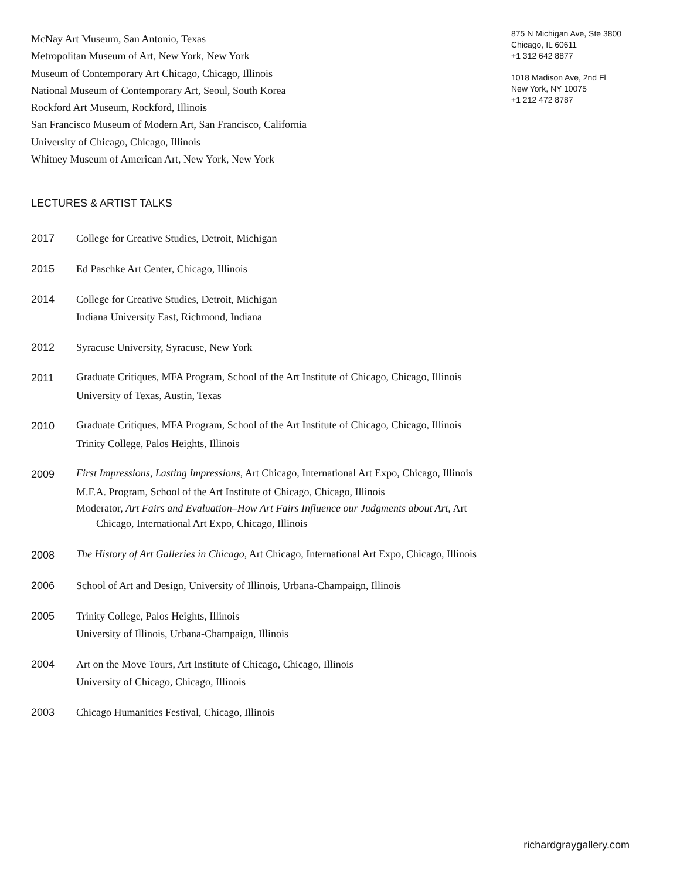McNay Art Museum, San Antonio, Texas
Metropolitan Museum of Art, New York, New York
Museum of Contemporary Art Chicago, Chicago, Illinois
National Museum of Contemporary Art, Seoul, South Korea
Rockford Art Museum, Rockford, Illinois
San Francisco Museum of Modern Art, San Francisco, California
University of Chicago, Chicago, Illinois
Whitney Museum of American Art, New York, New York
LECTURES & ARTIST TALKS
2017 College for Creative Studies, Detroit, Michigan
2015 Ed Paschke Art Center, Chicago, Illinois
2014 College for Creative Studies, Detroit, Michigan
Indiana University East, Richmond, Indiana
2012 Syracuse University, Syracuse, New York
2011 Graduate Critiques, MFA Program, School of the Art Institute of Chicago, Chicago, Illinois
University of Texas, Austin, Texas
2010 Graduate Critiques, MFA Program, School of the Art Institute of Chicago, Chicago, Illinois
Trinity College, Palos Heights, Illinois
2009 First Impressions, Lasting Impressions, Art Chicago, International Art Expo, Chicago, Illinois
M.F.A. Program, School of the Art Institute of Chicago, Chicago, Illinois
Moderator, Art Fairs and Evaluation–How Art Fairs Influence our Judgments about Art, Art Chicago, International Art Expo, Chicago, Illinois
2008 The History of Art Galleries in Chicago, Art Chicago, International Art Expo, Chicago, Illinois
2006 School of Art and Design, University of Illinois, Urbana-Champaign, Illinois
2005 Trinity College, Palos Heights, Illinois
University of Illinois, Urbana-Champaign, Illinois
2004 Art on the Move Tours, Art Institute of Chicago, Chicago, Illinois
University of Chicago, Chicago, Illinois
2003 Chicago Humanities Festival, Chicago, Illinois
875 N Michigan Ave, Ste 3800
Chicago, IL 60611
+1 312 642 8877
1018 Madison Ave, 2nd Fl
New York, NY 10075
+1 212 472 8787
richardgraygallery.com